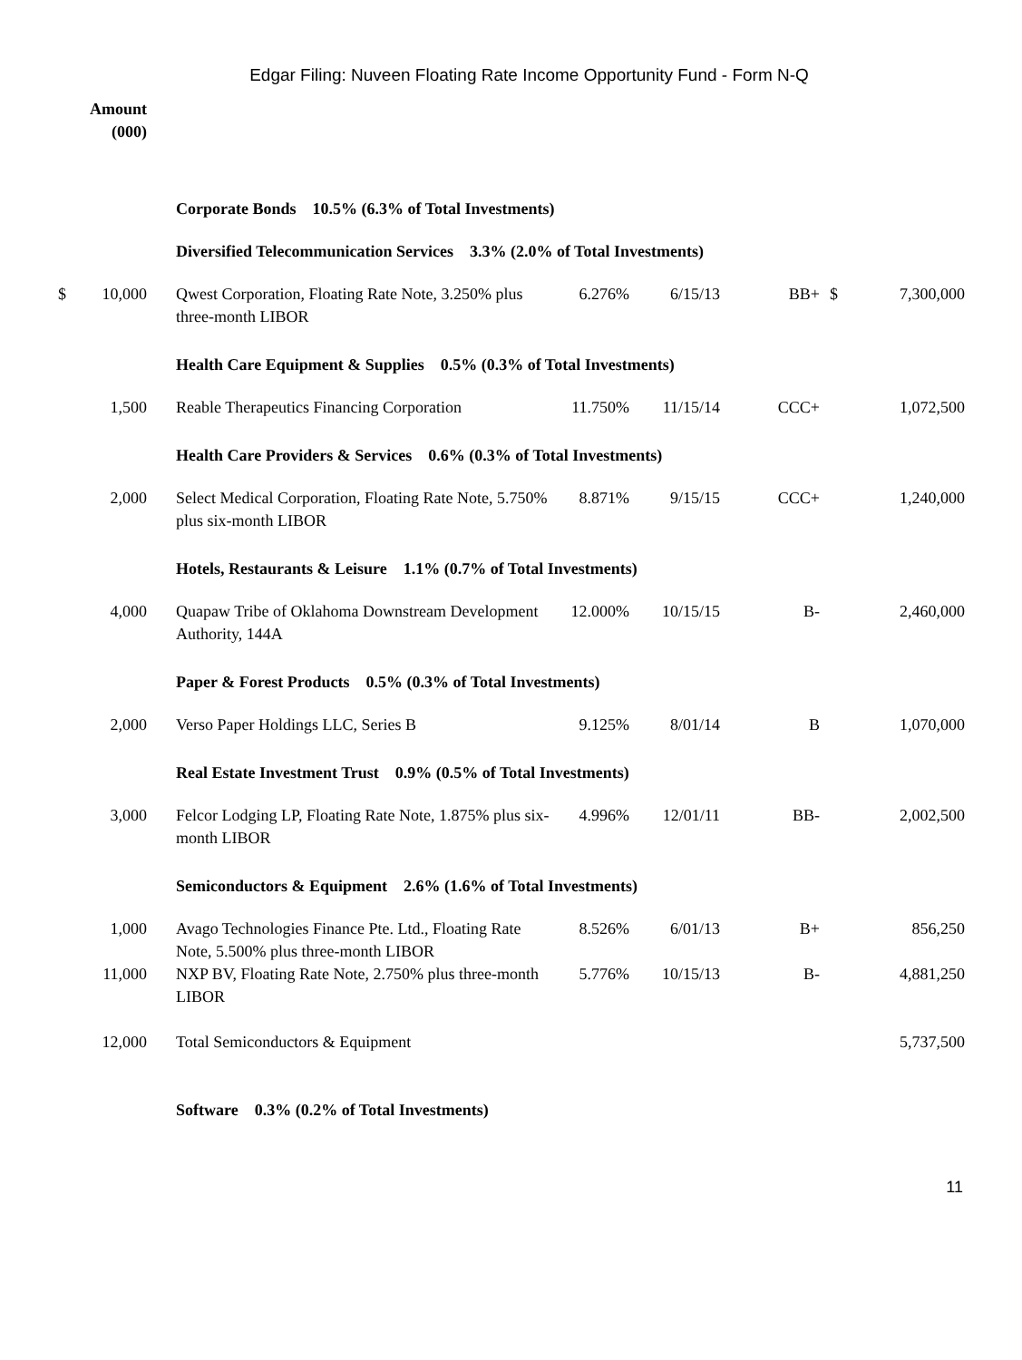Edgar Filing: Nuveen Floating Rate Income Opportunity Fund - Form N-Q
| | Amount (000) | | | | | | | |
| | | | Corporate Bonds 10.5% (6.3% of Total Investments) | | | | | |
| | | | Diversified Telecommunication Services 3.3% (2.0% of Total Investments) | | | | | |
| $ | 10,000 | | Qwest Corporation, Floating Rate Note, 3.250% plus three-month LIBOR | 6.276% | 6/15/13 | BB+ | $ | 7,300,000 |
| | | | Health Care Equipment & Supplies 0.5% (0.3% of Total Investments) | | | | | |
| | 1,500 | | Reable Therapeutics Financing Corporation | 11.750% | 11/15/14 | CCC+ | | 1,072,500 |
| | | | Health Care Providers & Services 0.6% (0.3% of Total Investments) | | | | | |
| | 2,000 | | Select Medical Corporation, Floating Rate Note, 5.750% plus six-month LIBOR | 8.871% | 9/15/15 | CCC+ | | 1,240,000 |
| | | | Hotels, Restaurants & Leisure 1.1% (0.7% of Total Investments) | | | | | |
| | 4,000 | | Quapaw Tribe of Oklahoma Downstream Development Authority, 144A | 12.000% | 10/15/15 | B- | | 2,460,000 |
| | | | Paper & Forest Products 0.5% (0.3% of Total Investments) | | | | | |
| | 2,000 | | Verso Paper Holdings LLC, Series B | 9.125% | 8/01/14 | B | | 1,070,000 |
| | | | Real Estate Investment Trust 0.9% (0.5% of Total Investments) | | | | | |
| | 3,000 | | Felcor Lodging LP, Floating Rate Note, 1.875% plus six-month LIBOR | 4.996% | 12/01/11 | BB- | | 2,002,500 |
| | | | Semiconductors & Equipment 2.6% (1.6% of Total Investments) | | | | | |
| | 1,000 | | Avago Technologies Finance Pte. Ltd., Floating Rate Note, 5.500% plus three-month LIBOR | 8.526% | 6/01/13 | B+ | | 856,250 |
| | 11,000 | | NXP BV, Floating Rate Note, 2.750% plus three-month LIBOR | 5.776% | 10/15/13 | B- | | 4,881,250 |
| | 12,000 | | Total Semiconductors & Equipment | | | | | 5,737,500 |
| | | | Software 0.3% (0.2% of Total Investments) | | | | | |
11